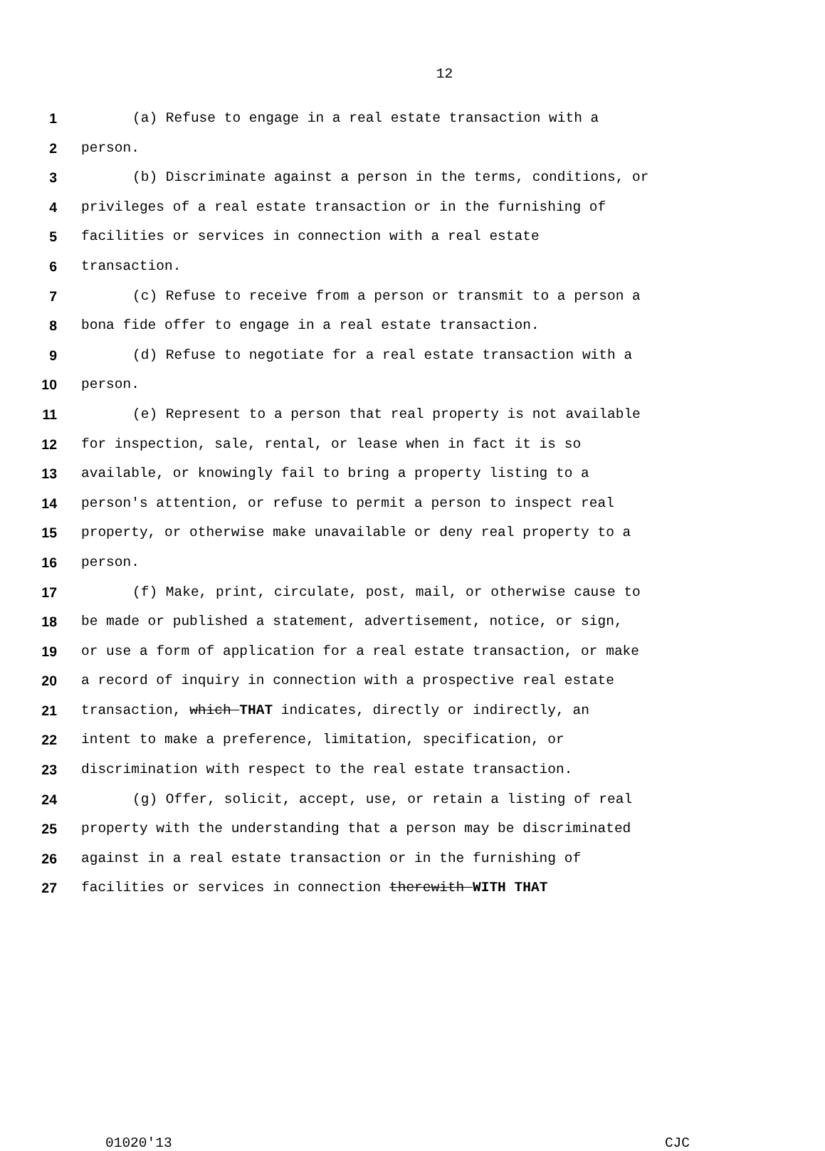12
1 (a) Refuse to engage in a real estate transaction with a
2 person.
3 (b) Discriminate against a person in the terms, conditions, or
4 privileges of a real estate transaction or in the furnishing of
5 facilities or services in connection with a real estate
6 transaction.
7 (c) Refuse to receive from a person or transmit to a person a
8 bona fide offer to engage in a real estate transaction.
9 (d) Refuse to negotiate for a real estate transaction with a
10 person.
11 (e) Represent to a person that real property is not available
12 for inspection, sale, rental, or lease when in fact it is so
13 available, or knowingly fail to bring a property listing to a
14 person's attention, or refuse to permit a person to inspect real
15 property, or otherwise make unavailable or deny real property to a
16 person.
17 (f) Make, print, circulate, post, mail, or otherwise cause to
18 be made or published a statement, advertisement, notice, or sign,
19 or use a form of application for a real estate transaction, or make
20 a record of inquiry in connection with a prospective real estate
21 transaction, which THAT indicates, directly or indirectly, an
22 intent to make a preference, limitation, specification, or
23 discrimination with respect to the real estate transaction.
24 (g) Offer, solicit, accept, use, or retain a listing of real
25 property with the understanding that a person may be discriminated
26 against in a real estate transaction or in the furnishing of
27 facilities or services in connection therewith WITH THAT
01020'13 CJC